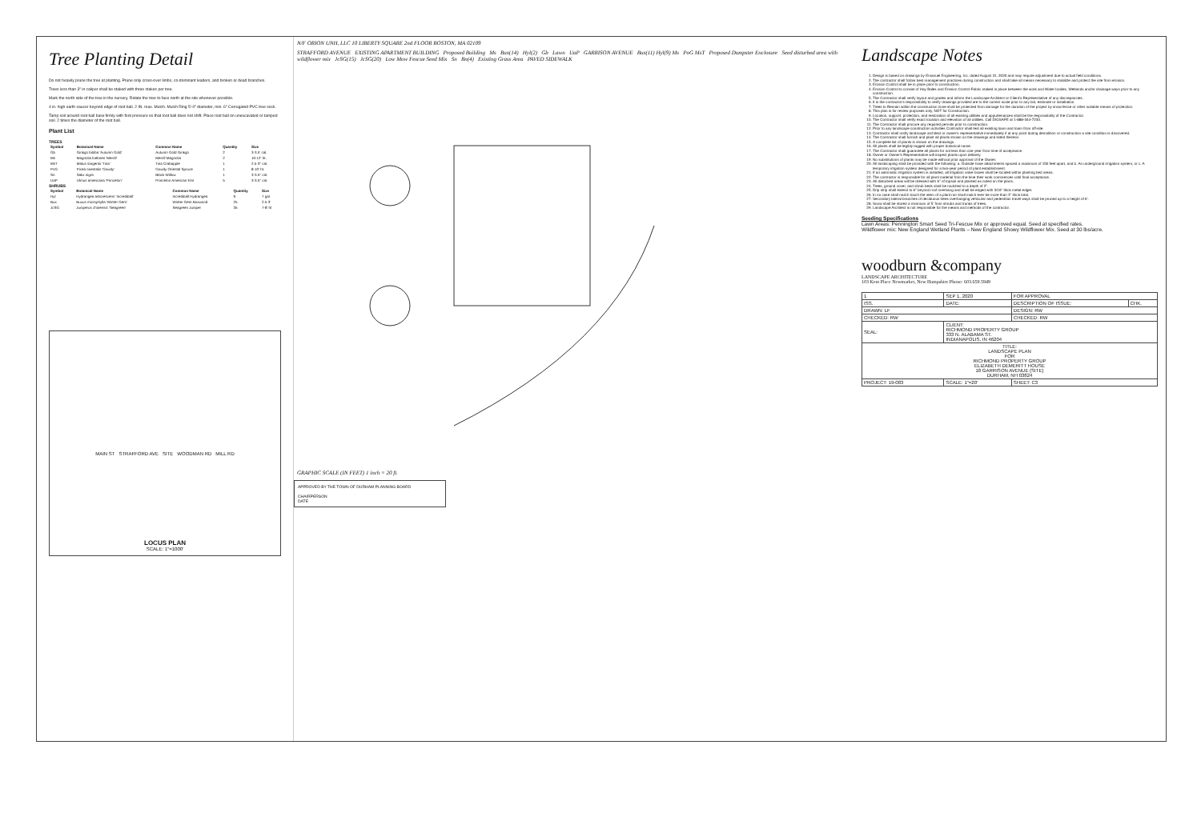Tree Planting Detail
Do not heavily prune the tree at planting. Prune only cross-over limbs, co-dominant leaders, and broken or dead branches.
Trees less than 3" in caliper shall be staked with three stakes per tree.
Mark the north side of the tree in the nursery. Rotate the tree to face north at the site whenever possible.
4 in. high earth saucer beyond edge of root ball. 2 IN. max. Mulch. Mulch Ring 5'-0" diameter, min. 6" Corrugated PVC tree sock.
Tamp soil around root ball base firmly with foot pressure so that root ball does not shift. Place root ball on unexcavated or tamped soil. 2 times the diameter of the root ball.
Plant List
TREES
| Symbol | Botanical Name | Common Name | Quantity | Size |
| --- | --- | --- | --- | --- |
| Gb | Ginkgo biloba 'Autumn Gold' | Autumn Gold Ginkgo | 2 | 3-3.5' cal. |
| Ms | Magnolia loebneri 'Merrill' | Merrill Magnolia | 2 | 10-12' ht. |
| MsT | Malus sargentii 'Tina' | Tina Crabapple | 1 | 2.5-3" cal. |
| PoG | Picea orientalis 'Gowdy' | Gowdy Oriental Spruce | 1 | 8-10' ht. |
| Sn | Salix nigra | Black Willow | 1 | 3-3.5" cal. |
| UaP | Ulmus americana 'Princeton' | Princeton American Elm | 5 | 3-3.5" cal. |
SHRUBS
| Symbol | Botanical Name | Common Name | Quantity | Size |
| --- | --- | --- | --- | --- |
| Hyl | Hydrangea arborescens 'Incrediball' | Incrediball Hydrangea | 9 | 7 gal |
| Bux | Buxus microphylla 'Winter Gem' | Winter Gem Boxwood | 25 | 2.5-3' |
| JcSG | Juniperus chinensis 'Seagreen' | Seagreen Juniper | 35 | 7-8' ht |
MAIN ST STRAFFORD AVE SITE WOODMAN RD MILL RD
LOCUS PLAN
SCALE: 1"=1000'
N/F ORION UNH, LLC 10 LIBERTY SQUARE 2nd FLOOR BOSTON, MA 02109
STRAFFORD AVENUE EXISTING APARTMENT BUILDING Proposed Building Ms Bux(14) Hyl(2) Gb Lawn UaP GARRISON AVENUE Bux(11) Hyl(9) Ms PoG MsT Proposed Dumpster Enclosure Seed disturbed area with wildflower mix JcSG(15) JcSG(20) Low Mow Fescue Seed Mix Sn Bn(4) Existing Grass Area PAVED SIDEWALK
GRAPHIC SCALE (IN FEET) 1 inch = 20 ft.
APPROVED BY THE TOWN OF DURHAM PLANNING BOARD
CHAIRPERSON
DATE
Landscape Notes
1. Design is based on drawings by Emanuel Engineering, Inc. dated August 31, 2020 and may require adjustment due to actual field conditions.
2. The contractor shall follow best management practices during construction and shall take all means necessary to stabilize and protect the site from erosion.
3. Erosion Control shall be in place prior to construction.
4. Erosion Control to consist of Hay Bales and Erosion Control Fabric staked in place between the work and Water bodies, Wetlands and/or drainage ways prior to any construction.
5. The Contractor shall verify layout and grades and inform the Landscape Architect or Client's Representative of any discrepancies.
6. It is the contractor's responsibility to verify drawings provided are to the correct scale prior to any bid, estimate or installation.
7. Trees to Remain within the construction zone shall be protected from damage for the duration of the project by snow fence or other suitable means of protection.
8. This plan is for review purposes only, NOT for Construction.
9. Location, support, protection, and restoration of all existing utilities and appurtenances shall be the responsibility of the Contractor.
10. The Contractor shall verify exact location and elevation of all utilities. Call DIGSAFE at 1-888-344-7233.
11. The Contractor shall procure any required permits prior to construction.
12. Prior to any landscape construction activities Contractor shall test all existing loam and loam from off-site.
13. Contractor shall notify landscape architect or owner's representative immediately if at any point during demolition or construction a site condition is discovered.
14. The Contractor shall furnish and plant all plants shown on the drawings and listed thereon.
15. A complete list of plants is shown on the drawings.
16. All plants shall be legibly tagged with proper botanical name.
17. The Contractor shall guarantee all plants for not less than one year from time of acceptance.
18. Owner or Owner's Representative will inspect plants upon delivery.
19. No substitutions of plants may be made without prior approval of the Owner.
20. All landscaping shall be provided with the following: a. Outside hose attachments spaced a maximum of 150 feet apart, and b. An underground irrigation system, or c. A temporary irrigation system designed for a two-year period of plant establishment.
21. If an automatic irrigation system is installed, all irrigation valve boxes shall be located within planting bed areas.
22. The contractor is responsible for all plant material from the time their work commences until final acceptance.
23. All disturbed areas will be dressed with 6" of topsoil and planted as noted on the plans.
24. Trees, ground cover, and shrub beds shall be mulched to a depth of 2".
25. Drip strip shall extend to 6" beyond roof overhang and shall be edged with 3/16" thick metal edger.
26. In no case shall mulch touch the stem of a plant nor shall mulch ever be more than 3" thick total.
27. Secondary lateral branches of deciduous trees overhanging vehicular and pedestrian travel ways shall be pruned up to a height of 6'.
28. Snow shall be stored a minimum of 5' from shrubs and trunks of trees.
29. Landscape Architect is not responsible for the means and methods of the contractor.
Seeding Specifications
Lawn Areas: Pennington Smart Seed Tri-Fescue Mix or approved equal. Seed at specified rates.
Wildflower mix: New England Wetland Plants – New England Showy Wildflower Mix. Seed at 30 lbs/acre.
woodburn &company
LANDSCAPE ARCHITECTURE
103 Kent Place Newmarket, New Hampshire Phone: 603.659.5949
| 1 | SEP 1, 2020 | FOR APPROVAL | |
| ISS. | DATE: | DESCRIPTION OF ISSUE: | CHK. |
| DRAWN: LF | | DESIGN: RW | |
| CHECKED: RW | | CHECKED: RW | |
| SEAL: | CLIENT: RICHMOND PROPERTY GROUP 333 N. ALABAMA ST. INDIANAPOLIS, IN 46204 | | |
| TITLE: LANDSCAPE PLAN FOR RICHMOND PROPERTY GROUP ELIZABETH DEMERITT HOUSE 18 GARRISON AVENUE (SITE) DURHAM, NH 03824 | | | |
| PROJECT: 19-083 | SCALE: 1"=20' | SHEET: C3 | |